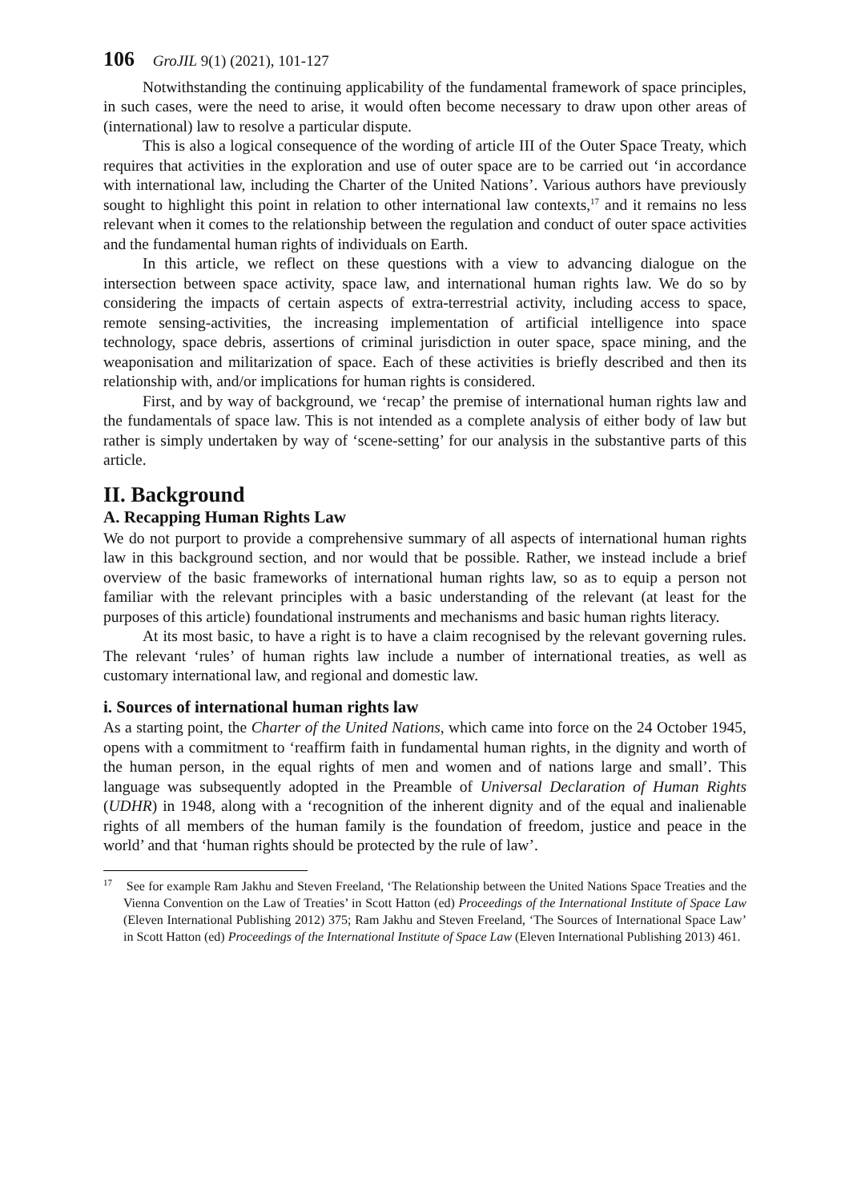106 GroJIL 9(1) (2021), 101-127
Notwithstanding the continuing applicability of the fundamental framework of space principles, in such cases, were the need to arise, it would often become necessary to draw upon other areas of (international) law to resolve a particular dispute.
This is also a logical consequence of the wording of article III of the Outer Space Treaty, which requires that activities in the exploration and use of outer space are to be carried out ‘in accordance with international law, including the Charter of the United Nations’. Various authors have previously sought to highlight this point in relation to other international law contexts,<sup>17</sup> and it remains no less relevant when it comes to the relationship between the regulation and conduct of outer space activities and the fundamental human rights of individuals on Earth.
In this article, we reflect on these questions with a view to advancing dialogue on the intersection between space activity, space law, and international human rights law. We do so by considering the impacts of certain aspects of extra-terrestrial activity, including access to space, remote sensing-activities, the increasing implementation of artificial intelligence into space technology, space debris, assertions of criminal jurisdiction in outer space, space mining, and the weaponisation and militarization of space. Each of these activities is briefly described and then its relationship with, and/or implications for human rights is considered.
First, and by way of background, we ‘recap’ the premise of international human rights law and the fundamentals of space law. This is not intended as a complete analysis of either body of law but rather is simply undertaken by way of ‘scene-setting’ for our analysis in the substantive parts of this article.
II. Background
A. Recapping Human Rights Law
We do not purport to provide a comprehensive summary of all aspects of international human rights law in this background section, and nor would that be possible. Rather, we instead include a brief overview of the basic frameworks of international human rights law, so as to equip a person not familiar with the relevant principles with a basic understanding of the relevant (at least for the purposes of this article) foundational instruments and mechanisms and basic human rights literacy.
At its most basic, to have a right is to have a claim recognised by the relevant governing rules. The relevant ‘rules’ of human rights law include a number of international treaties, as well as customary international law, and regional and domestic law.
i. Sources of international human rights law
As a starting point, the Charter of the United Nations, which came into force on the 24 October 1945, opens with a commitment to ‘reaffirm faith in fundamental human rights, in the dignity and worth of the human person, in the equal rights of men and women and of nations large and small’. This language was subsequently adopted in the Preamble of Universal Declaration of Human Rights (UDHR) in 1948, along with a ‘recognition of the inherent dignity and of the equal and inalienable rights of all members of the human family is the foundation of freedom, justice and peace in the world’ and that ‘human rights should be protected by the rule of law’.
<sup>17</sup> See for example Ram Jakhu and Steven Freeland, ‘The Relationship between the United Nations Space Treaties and the Vienna Convention on the Law of Treaties’ in Scott Hatton (ed) Proceedings of the International Institute of Space Law (Eleven International Publishing 2012) 375; Ram Jakhu and Steven Freeland, ‘The Sources of International Space Law’ in Scott Hatton (ed) Proceedings of the International Institute of Space Law (Eleven International Publishing 2013) 461.